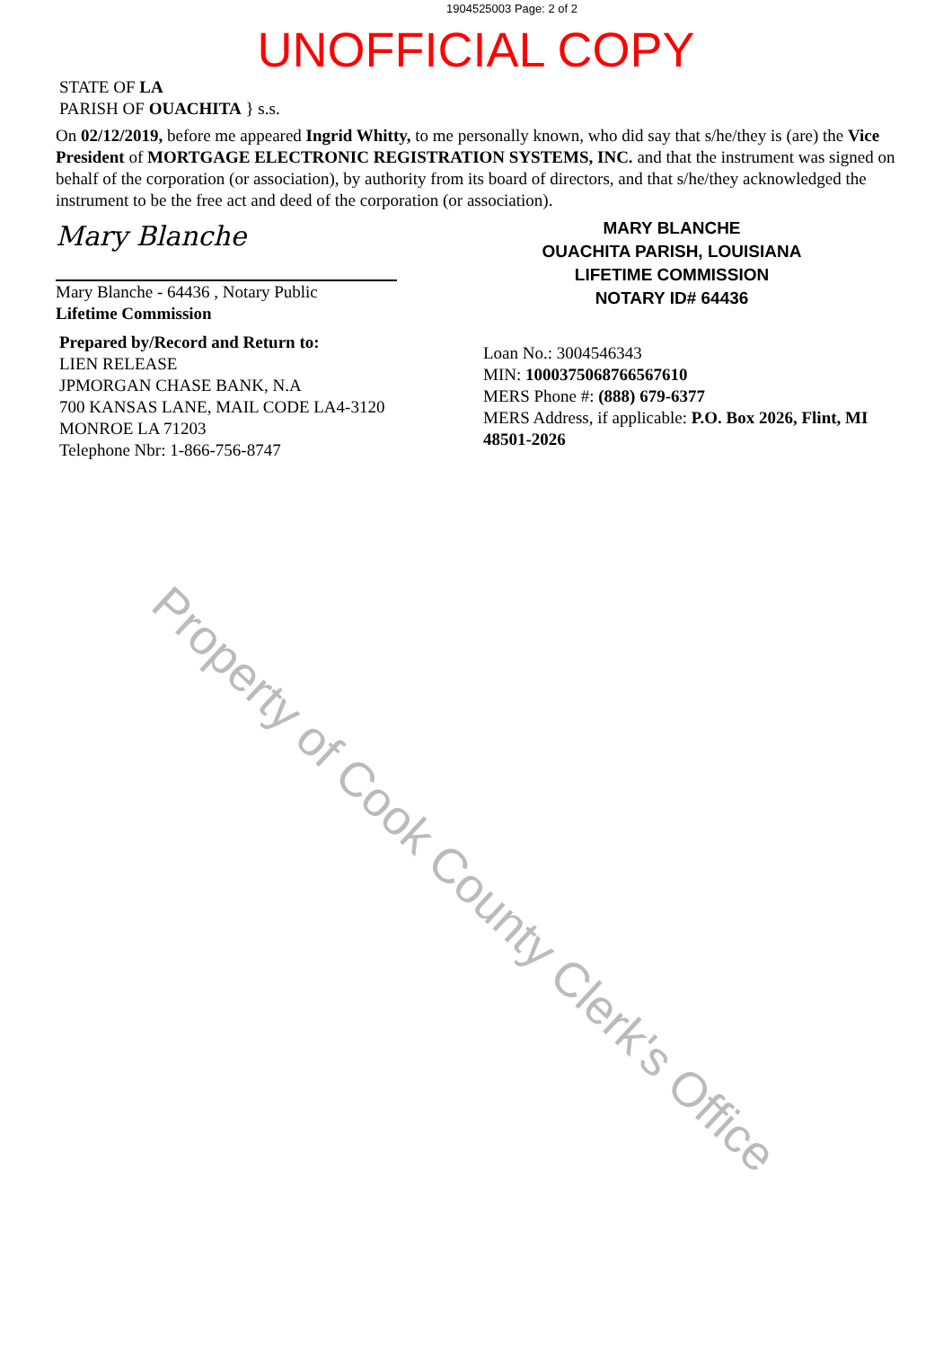1904525003 Page: 2 of 2
UNOFFICIAL COPY
STATE OF LA
PARISH OF OUACHITA } s.s.
On 02/12/2019, before me appeared Ingrid Whitty, to me personally known, who did say that s/he/they is (are) the Vice President of MORTGAGE ELECTRONIC REGISTRATION SYSTEMS, INC. and that the instrument was signed on behalf of the corporation (or association), by authority from its board of directors, and that s/he/they acknowledged the instrument to be the free act and deed of the corporation (or association).
Mary Blanche
Mary Blanche - 64436 , Notary Public
Lifetime Commission
Prepared by/Record and Return to:
LIEN RELEASE
JPMORGAN CHASE BANK, N.A
700 KANSAS LANE, MAIL CODE LA4-3120
MONROE LA 71203
Telephone Nbr: 1-866-756-8747
MARY BLANCHE
OUACHITA PARISH, LOUISIANA
LIFETIME COMMISSION
NOTARY ID# 64436
Loan No.: 3004546343
MIN: 1000375068766567610
MERS Phone #: (888) 679-6377
MERS Address, if applicable: P.O. Box 2026, Flint, MI 48501-2026
Property of Cook County Clerk's Office